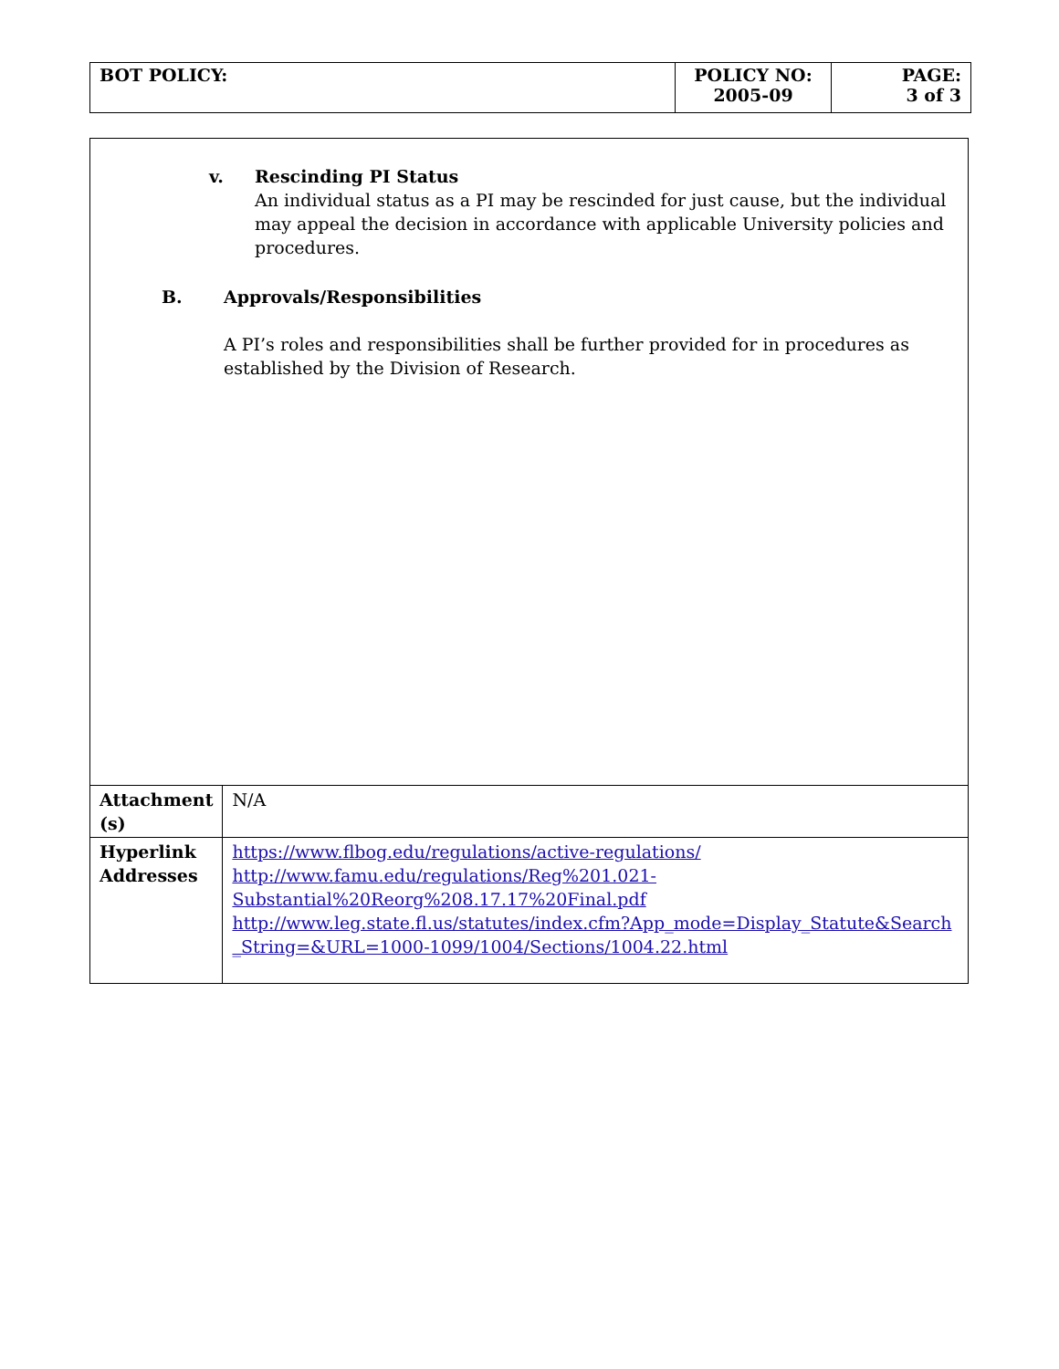| BOT POLICY: | POLICY NO: 2005-09 | PAGE: 3 of 3 |
v. Rescinding PI Status
An individual status as a PI may be rescinded for just cause, but the individual may appeal the decision in accordance with applicable University policies and procedures.
B. Approvals/Responsibilities
A PI’s roles and responsibilities shall be further provided for in procedures as established by the Division of Research.
| Attachment (s) | N/A |
| Hyperlink Addresses | https://www.flbog.edu/regulations/active-regulations/ http://www.famu.edu/regulations/Reg%201.021-Substantial%20Reorg%208.17.17%20Final.pdf http://www.leg.state.fl.us/statutes/index.cfm?App_mode=Display_Statute&Search_String=&URL=1000-1099/1004/Sections/1004.22.html |